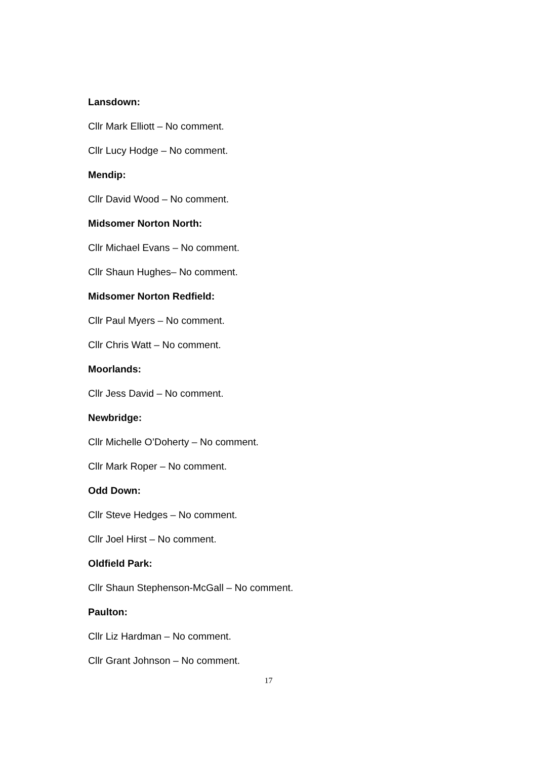Lansdown:
Cllr Mark Elliott – No comment.
Cllr Lucy Hodge – No comment.
Mendip:
Cllr David Wood – No comment.
Midsomer Norton North:
Cllr Michael Evans – No comment.
Cllr Shaun Hughes– No comment.
Midsomer Norton Redfield:
Cllr Paul Myers – No comment.
Cllr Chris Watt – No comment.
Moorlands:
Cllr Jess David – No comment.
Newbridge:
Cllr Michelle O’Doherty – No comment.
Cllr Mark Roper – No comment.
Odd Down:
Cllr Steve Hedges – No comment.
Cllr Joel Hirst – No comment.
Oldfield Park:
Cllr Shaun Stephenson-McGall – No comment.
Paulton:
Cllr Liz Hardman – No comment.
Cllr Grant Johnson – No comment.
17